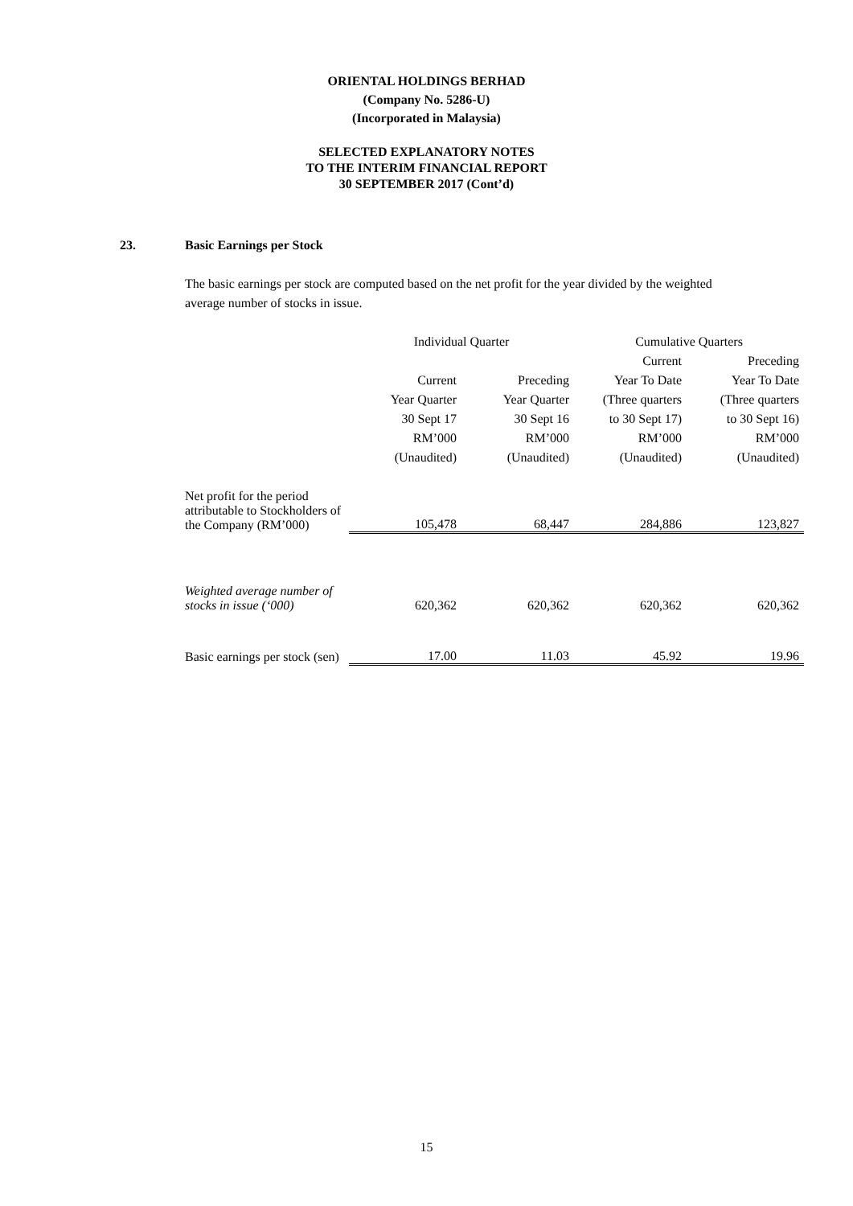ORIENTAL HOLDINGS BERHAD
(Company No. 5286-U)
(Incorporated in Malaysia)
SELECTED EXPLANATORY NOTES
TO THE INTERIM FINANCIAL REPORT
30 SEPTEMBER 2017 (Cont’d)
23. Basic Earnings per Stock
The basic earnings per stock are computed based on the net profit for the year divided by the weighted average number of stocks in issue.
| | Individual Quarter | | Cumulative Quarters | |
| | | | Current | Preceding |
| | Current | Preceding | Year To Date | Year To Date |
| | Year Quarter | Year Quarter | (Three quarters | (Three quarters |
| | 30 Sept 17 | 30 Sept 16 | to 30 Sept 17) | to 30 Sept 16) |
| | RM’000 | RM’000 | RM’000 | RM’000 |
| | (Unaudited) | (Unaudited) | (Unaudited) | (Unaudited) |
| Net profit for the period attributable to Stockholders of the Company (RM’000) | 105,478 | 68,447 | 284,886 | 123,827 |
| Weighted average number of stocks in issue (‘000) | 620,362 | 620,362 | 620,362 | 620,362 |
| Basic earnings per stock (sen) | 17.00 | 11.03 | 45.92 | 19.96 |
15